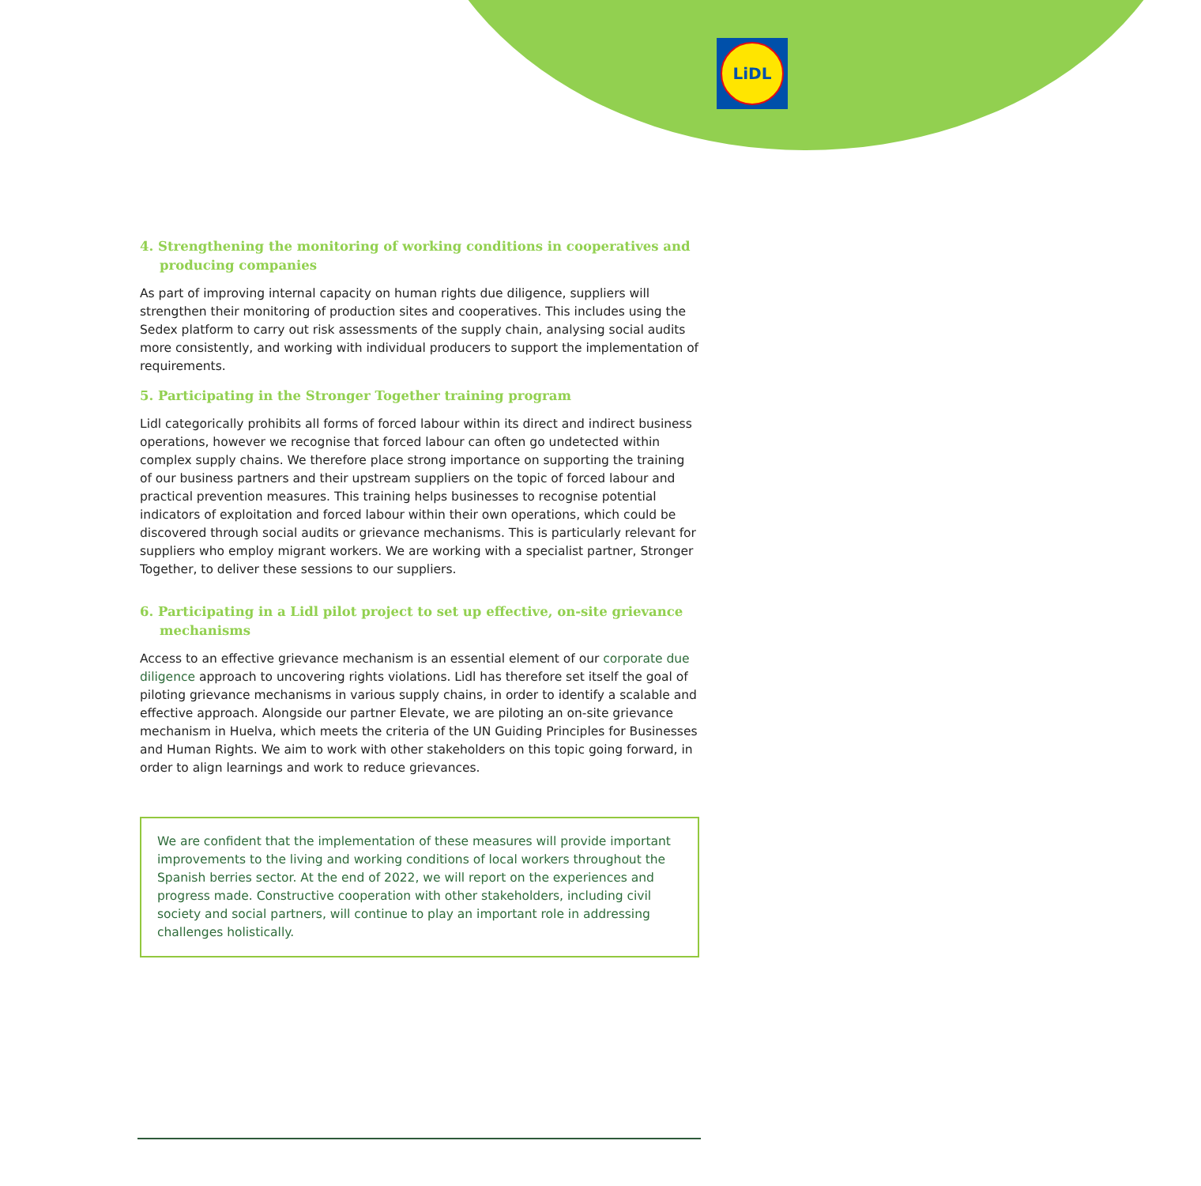LiDL
4. Strengthening the monitoring of working conditions in cooperatives and producing companies
As part of improving internal capacity on human rights due diligence, suppliers will strengthen their monitoring of production sites and cooperatives. This includes using the Sedex platform to carry out risk assessments of the supply chain, analysing social audits more consistently, and working with individual producers to support the implementation of requirements.
5. Participating in the Stronger Together training program
Lidl categorically prohibits all forms of forced labour within its direct and indirect business operations, however we recognise that forced labour can often go undetected within complex supply chains. We therefore place strong importance on supporting the training of our business partners and their upstream suppliers on the topic of forced labour and practical prevention measures. This training helps businesses to recognise potential indicators of exploitation and forced labour within their own operations, which could be discovered through social audits or grievance mechanisms. This is particularly relevant for suppliers who employ migrant workers. We are working with a specialist partner, Stronger Together, to deliver these sessions to our suppliers.
6. Participating in a Lidl pilot project to set up effective, on-site grievance mechanisms
Access to an effective grievance mechanism is an essential element of our corporate due diligence approach to uncovering rights violations. Lidl has therefore set itself the goal of piloting grievance mechanisms in various supply chains, in order to identify a scalable and effective approach. Alongside our partner Elevate, we are piloting an on-site grievance mechanism in Huelva, which meets the criteria of the UN Guiding Principles for Businesses and Human Rights. We aim to work with other stakeholders on this topic going forward, in order to align learnings and work to reduce grievances.
We are confident that the implementation of these measures will provide important improvements to the living and working conditions of local workers throughout the Spanish berries sector. At the end of 2022, we will report on the experiences and progress made. Constructive cooperation with other stakeholders, including civil society and social partners, will continue to play an important role in addressing challenges holistically.